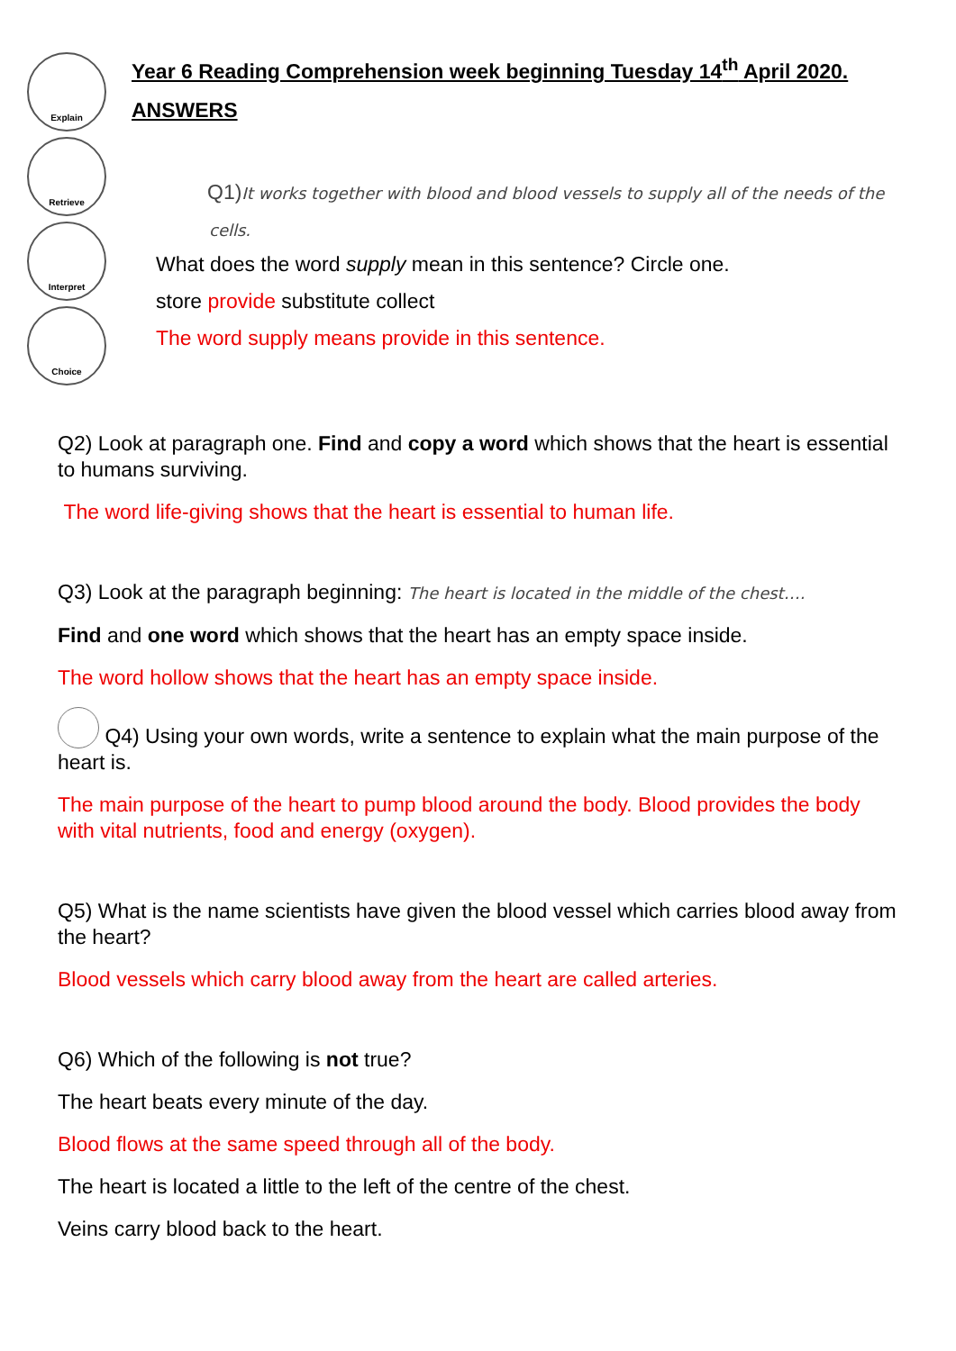Explain
Retrieve
Interpret
Choice
Year 6 Reading Comprehension week beginning Tuesday 14<sup>th</sup> April 2020.
ANSWERS
Q1)It works together with blood and blood vessels to supply all of the needs of the
cells.
What does the word supply mean in this sentence? Circle one.
store provide substitute collect
The word supply means provide in this sentence.
Q2) Look at paragraph one. Find and copy a word which shows that the heart is essential to humans surviving.
The word life-giving shows that the heart is essential to human life.
Q3) Look at the paragraph beginning: The heart is located in the middle of the chest….
Find and one word which shows that the heart has an empty space inside.
The word hollow shows that the heart has an empty space inside.
Q4) Using your own words, write a sentence to explain what the main purpose of the heart is.
The main purpose of the heart to pump blood around the body. Blood provides the body with vital nutrients, food and energy (oxygen).
Q5) What is the name scientists have given the blood vessel which carries blood away from the heart?
Blood vessels which carry blood away from the heart are called arteries.
Q6) Which of the following is not true?
The heart beats every minute of the day.
Blood flows at the same speed through all of the body.
The heart is located a little to the left of the centre of the chest.
Veins carry blood back to the heart.